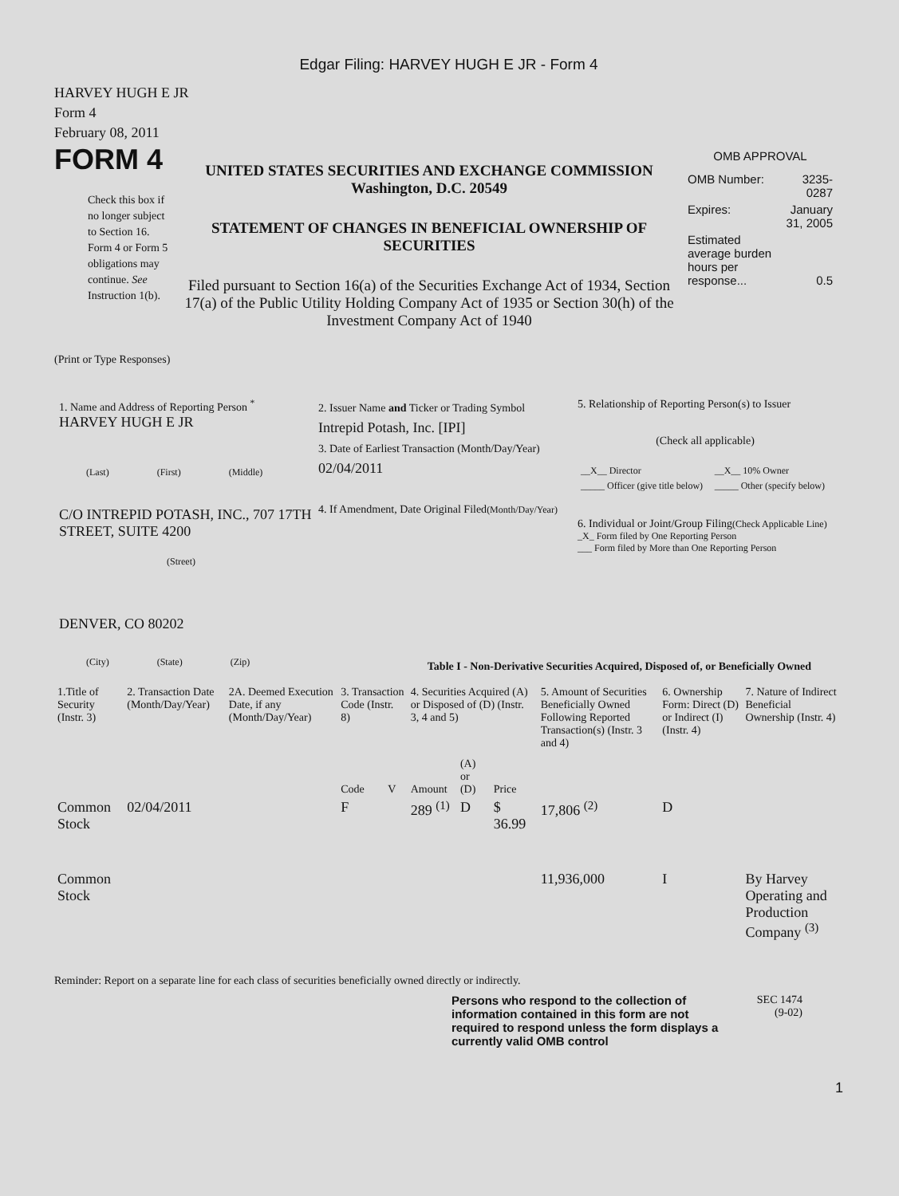Edgar Filing: HARVEY HUGH E JR - Form 4
HARVEY HUGH E JR
Form 4
February 08, 2011
FORM 4
Check this box if no longer subject to Section 16. Form 4 or Form 5 obligations may continue. See Instruction 1(b).
UNITED STATES SECURITIES AND EXCHANGE COMMISSION
Washington, D.C. 20549
STATEMENT OF CHANGES IN BENEFICIAL OWNERSHIP OF SECURITIES
Filed pursuant to Section 16(a) of the Securities Exchange Act of 1934, Section 17(a) of the Public Utility Holding Company Act of 1935 or Section 30(h) of the Investment Company Act of 1940
OMB APPROVAL
| OMB Number: | 3235-0287 |
| Expires: | January 31, 2005 |
| Estimated average burden hours per response... | 0.5 |
(Print or Type Responses)
1. Name and Address of Reporting Person <sup>*</sup>
HARVEY HUGH E JR
(Last) (First) (Middle)
C/O INTREPID POTASH, INC., 707 17TH STREET, SUITE 4200
(Street)
DENVER, CO 80202
(City) (State) (Zip)
2. Issuer Name and Ticker or Trading Symbol
Intrepid Potash, Inc. [IPI]
3. Date of Earliest Transaction (Month/Day/Year)
02/04/2011
4. If Amendment, Date Original Filed(Month/Day/Year)
5. Relationship of Reporting Person(s) to Issuer
(Check all applicable)
| __X__ Director | __X__ 10% Owner |
| _____ Officer (give title below) | _____ Other (specify below) |
6. Individual or Joint/Group Filing(Check Applicable Line)
_X_ Form filed by One Reporting Person
___ Form filed by More than One Reporting Person
Table I - Non-Derivative Securities Acquired, Disposed of, or Beneficially Owned
| 1.Title of Security (Instr. 3) | 2. Transaction Date (Month/Day/Year) | 2A. Deemed Execution Date, if any (Month/Day/Year) | 3. Transaction Code (Instr. 8) | | 4. Securities Acquired (A) or Disposed of (D) (Instr. 3, 4 and 5) | | | 5. Amount of Securities Beneficially Owned Following Reported Transaction(s) (Instr. 3 and 4) | 6. Ownership Form: Direct (D) or Indirect (I) (Instr. 4) | 7. Nature of Indirect Beneficial Ownership (Instr. 4) |
| --- | --- | --- | --- | --- | --- | --- | --- | --- | --- | --- |
| | | | Code | V | Amount | (A) or (D) | Price | | | |
| Common Stock | 02/04/2011 | | F | | 289 <sup>(1)</sup> | D | $ 36.99 | 17,806 <sup>(2)</sup> | D | |
| Common Stock | | | | | | | | 11,936,000 | I | By Harvey Operating and Production Company <sup>(3)</sup> |
Reminder: Report on a separate line for each class of securities beneficially owned directly or indirectly.
Persons who respond to the collection of information contained in this form are not required to respond unless the form displays a currently valid OMB control
SEC 1474
(9-02)
1